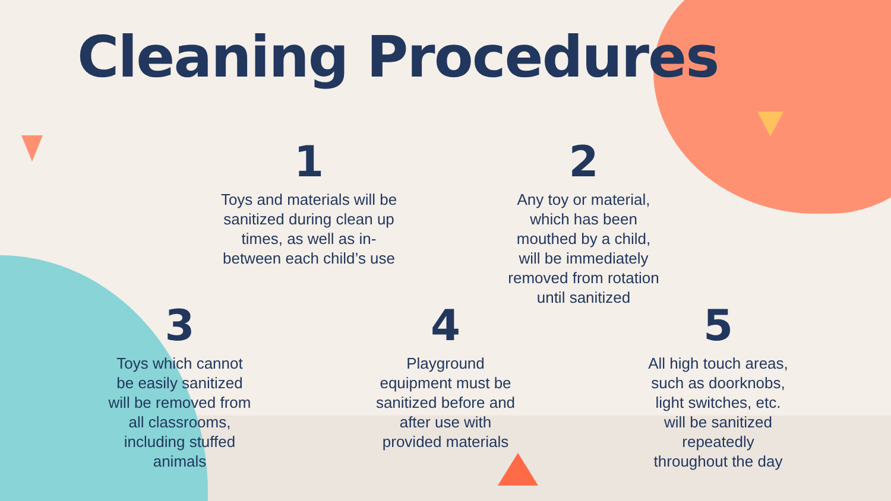Cleaning Procedures
1
Toys and materials will be sanitized during clean up times, as well as in-between each child’s use
2
Any toy or material, which has been mouthed by a child, will be immediately removed from rotation until sanitized
3
Toys which cannot be easily sanitized will be removed from all classrooms, including stuffed animals
4
Playground equipment must be sanitized before and after use with provided materials
5
All high touch areas, such as doorknobs, light switches, etc. will be sanitized repeatedly throughout the day